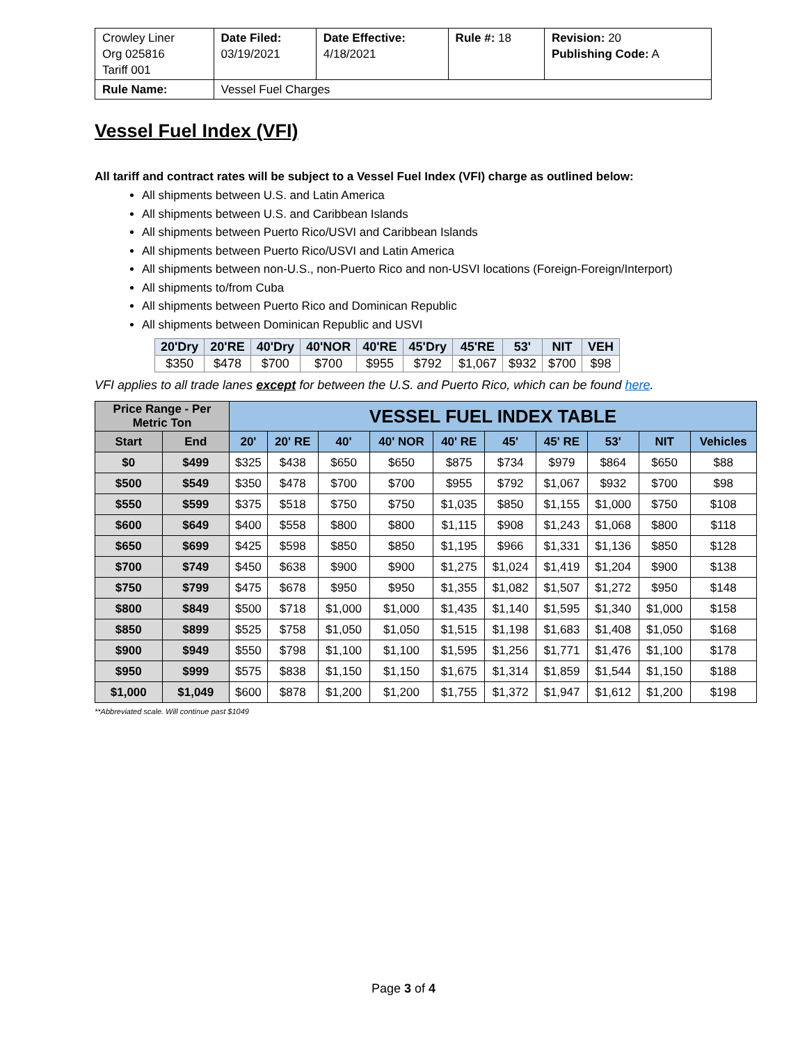| Crowley Liner Org 025816 Tariff 001 | Date Filed: 03/19/2021 | Date Effective: 4/18/2021 | Rule #: 18 | Revision: 20 Publishing Code: A |
| Rule Name: | Vessel Fuel Charges | | | |
Vessel Fuel Index (VFI)
All tariff and contract rates will be subject to a Vessel Fuel Index (VFI) charge as outlined below:
All shipments between U.S. and Latin America
All shipments between U.S. and Caribbean Islands
All shipments between Puerto Rico/USVI and Caribbean Islands
All shipments between Puerto Rico/USVI and Latin America
All shipments between non-U.S., non-Puerto Rico and non-USVI locations (Foreign-Foreign/Interport)
All shipments to/from Cuba
All shipments between Puerto Rico and Dominican Republic
All shipments between Dominican Republic and USVI
| 20'Dry | 20'RE | 40'Dry | 40'NOR | 40'RE | 45'Dry | 45'RE | 53' | NIT | VEH |
| --- | --- | --- | --- | --- | --- | --- | --- | --- | --- |
| $350 | $478 | $700 | $700 | $955 | $792 | $1,067 | $932 | $700 | $98 |
VFI applies to all trade lanes except for between the U.S. and Puerto Rico, which can be found here.
| Price Range - Per Metric Ton | | VESSEL FUEL INDEX TABLE | | | | | | | | | |
| --- | --- | --- | --- | --- | --- | --- | --- | --- | --- | --- | --- |
| Start | End | 20' | 20' RE | 40' | 40' NOR | 40' RE | 45' | 45' RE | 53' | NIT | Vehicles |
| $0 | $499 | $325 | $438 | $650 | $650 | $875 | $734 | $979 | $864 | $650 | $88 |
| $500 | $549 | $350 | $478 | $700 | $700 | $955 | $792 | $1,067 | $932 | $700 | $98 |
| $550 | $599 | $375 | $518 | $750 | $750 | $1,035 | $850 | $1,155 | $1,000 | $750 | $108 |
| $600 | $649 | $400 | $558 | $800 | $800 | $1,115 | $908 | $1,243 | $1,068 | $800 | $118 |
| $650 | $699 | $425 | $598 | $850 | $850 | $1,195 | $966 | $1,331 | $1,136 | $850 | $128 |
| $700 | $749 | $450 | $638 | $900 | $900 | $1,275 | $1,024 | $1,419 | $1,204 | $900 | $138 |
| $750 | $799 | $475 | $678 | $950 | $950 | $1,355 | $1,082 | $1,507 | $1,272 | $950 | $148 |
| $800 | $849 | $500 | $718 | $1,000 | $1,000 | $1,435 | $1,140 | $1,595 | $1,340 | $1,000 | $158 |
| $850 | $899 | $525 | $758 | $1,050 | $1,050 | $1,515 | $1,198 | $1,683 | $1,408 | $1,050 | $168 |
| $900 | $949 | $550 | $798 | $1,100 | $1,100 | $1,595 | $1,256 | $1,771 | $1,476 | $1,100 | $178 |
| $950 | $999 | $575 | $838 | $1,150 | $1,150 | $1,675 | $1,314 | $1,859 | $1,544 | $1,150 | $188 |
| $1,000 | $1,049 | $600 | $878 | $1,200 | $1,200 | $1,755 | $1,372 | $1,947 | $1,612 | $1,200 | $198 |
**Abbreviated scale. Will continue past $1049
Page 3 of 4